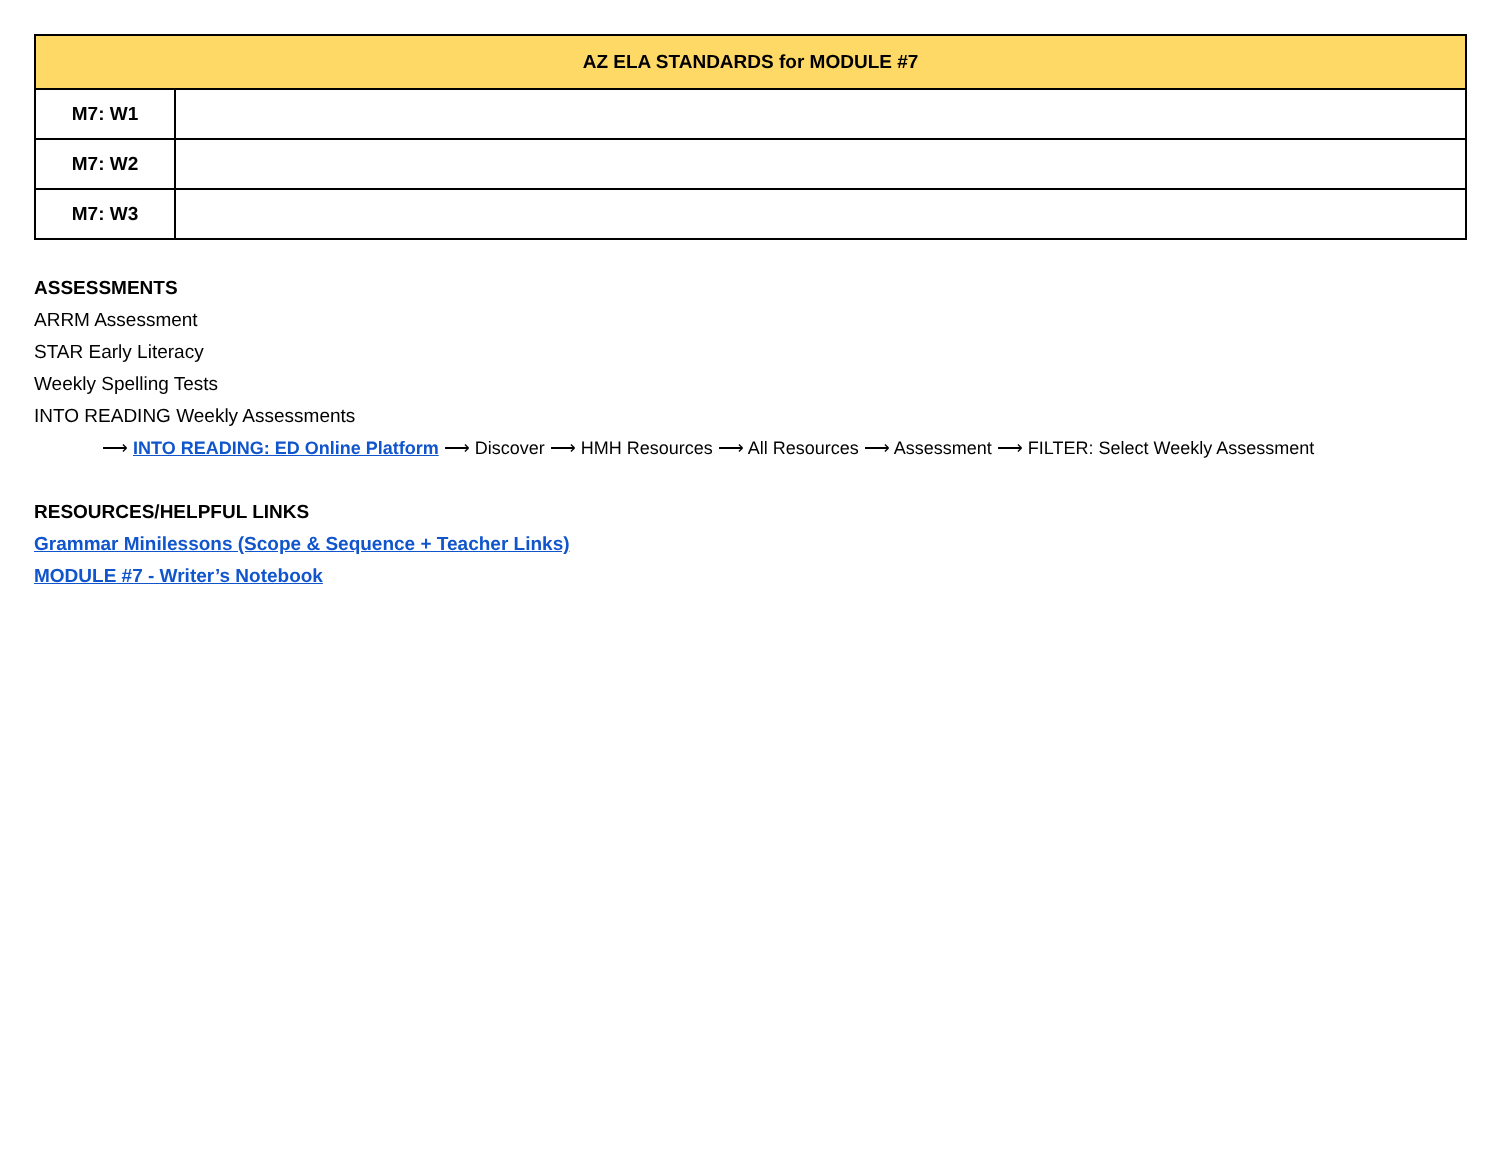| AZ ELA STANDARDS for MODULE #7 | |
| --- | --- |
| M7: W1 | |
| M7: W2 | |
| M7: W3 | |
ASSESSMENTS
ARRM Assessment
STAR Early Literacy
Weekly Spelling Tests
INTO READING Weekly Assessments
⟶ INTO READING: ED Online Platform ⟶ Discover ⟶ HMH Resources ⟶ All Resources ⟶ Assessment ⟶ FILTER: Select Weekly Assessment
RESOURCES/HELPFUL LINKS
Grammar Minilessons (Scope & Sequence + Teacher Links)
MODULE #7 - Writer’s Notebook